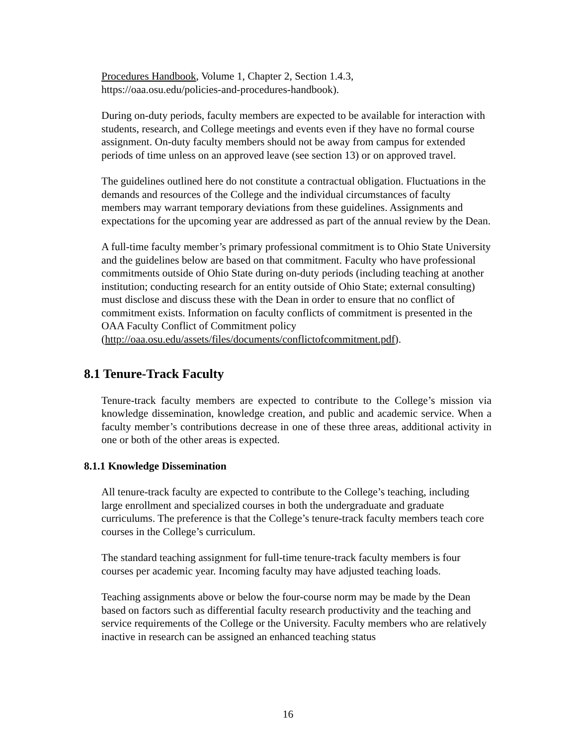Procedures Handbook, Volume 1, Chapter 2, Section 1.4.3,
https://oaa.osu.edu/policies-and-procedures-handbook).
During on-duty periods, faculty members are expected to be available for interaction with students, research, and College meetings and events even if they have no formal course assignment. On-duty faculty members should not be away from campus for extended periods of time unless on an approved leave (see section 13) or on approved travel.
The guidelines outlined here do not constitute a contractual obligation. Fluctuations in the demands and resources of the College and the individual circumstances of faculty members may warrant temporary deviations from these guidelines. Assignments and expectations for the upcoming year are addressed as part of the annual review by the Dean.
A full-time faculty member’s primary professional commitment is to Ohio State University and the guidelines below are based on that commitment. Faculty who have professional commitments outside of Ohio State during on-duty periods (including teaching at another institution; conducting research for an entity outside of Ohio State; external consulting) must disclose and discuss these with the Dean in order to ensure that no conflict of commitment exists. Information on faculty conflicts of commitment is presented in the OAA Faculty Conflict of Commitment policy (http://oaa.osu.edu/assets/files/documents/conflictofcommitment.pdf).
8.1 Tenure-Track Faculty
Tenure-track faculty members are expected to contribute to the College’s mission via knowledge dissemination, knowledge creation, and public and academic service. When a faculty member’s contributions decrease in one of these three areas, additional activity in one or both of the other areas is expected.
8.1.1 Knowledge Dissemination
All tenure-track faculty are expected to contribute to the College’s teaching, including large enrollment and specialized courses in both the undergraduate and graduate curriculums. The preference is that the College’s tenure-track faculty members teach core courses in the College’s curriculum.
The standard teaching assignment for full-time tenure-track faculty members is four courses per academic year. Incoming faculty may have adjusted teaching loads.
Teaching assignments above or below the four-course norm may be made by the Dean based on factors such as differential faculty research productivity and the teaching and service requirements of the College or the University. Faculty members who are relatively inactive in research can be assigned an enhanced teaching status
16